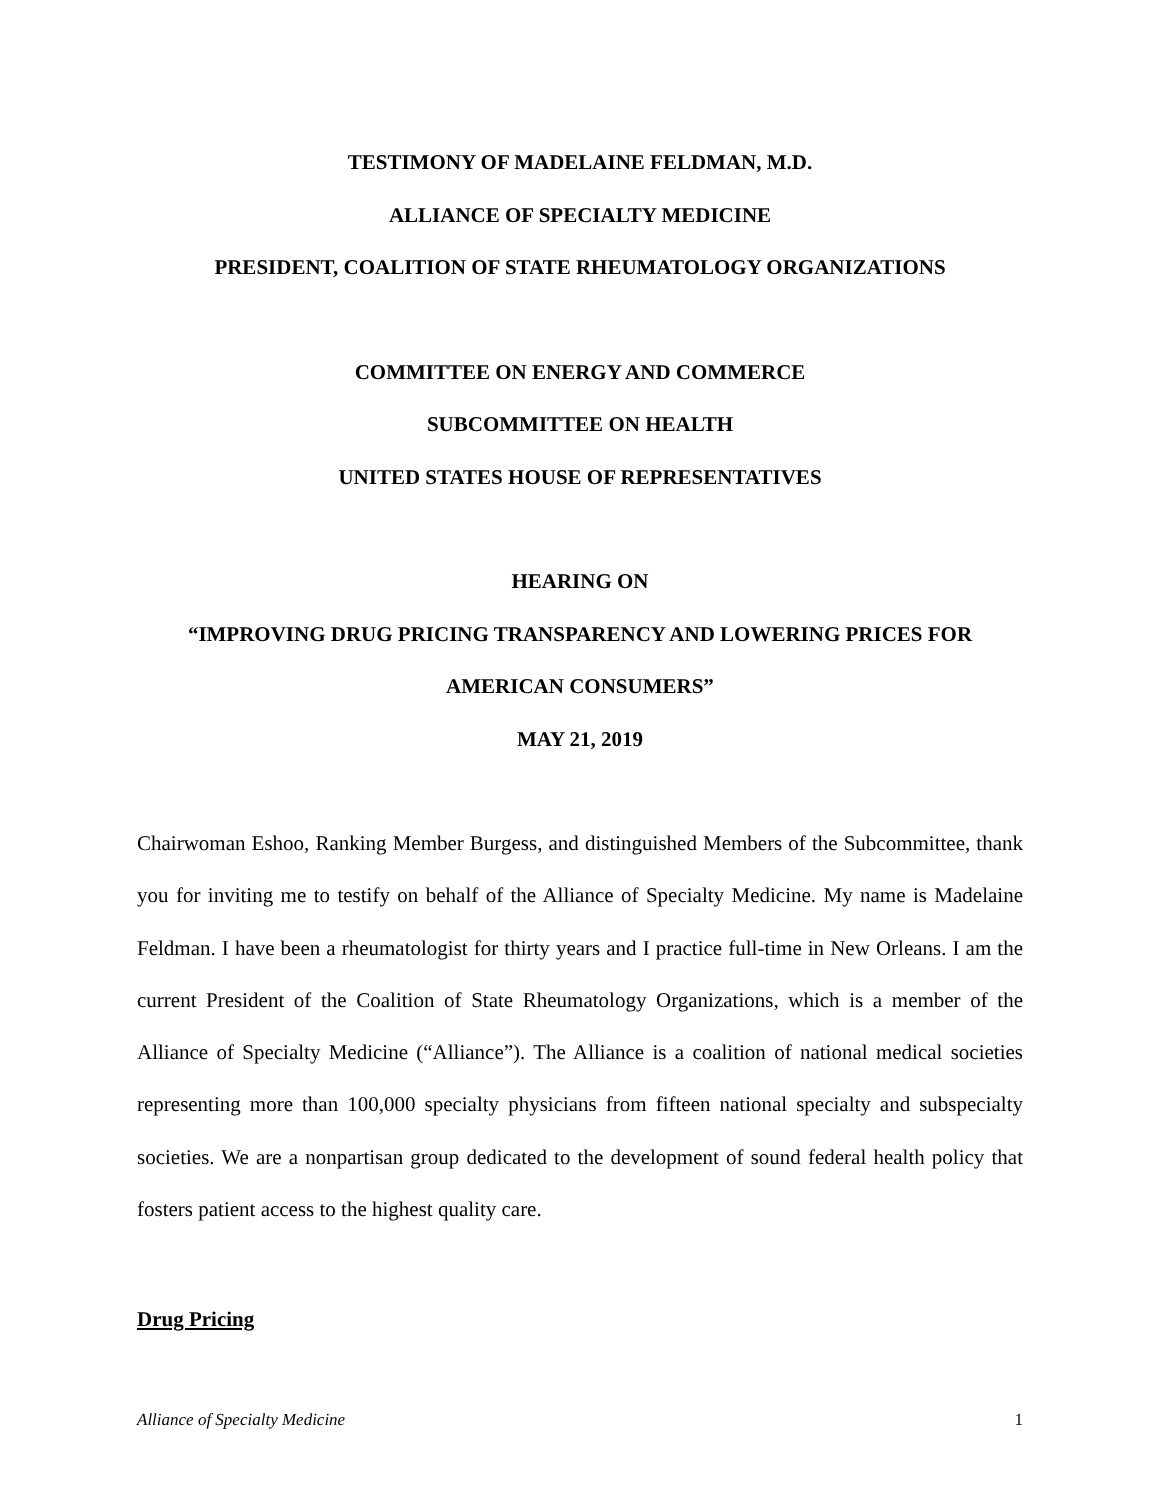TESTIMONY OF MADELAINE FELDMAN, M.D.
ALLIANCE OF SPECIALTY MEDICINE
PRESIDENT, COALITION OF STATE RHEUMATOLOGY ORGANIZATIONS
COMMITTEE ON ENERGY AND COMMERCE
SUBCOMMITTEE ON HEALTH
UNITED STATES HOUSE OF REPRESENTATIVES
HEARING ON
“IMPROVING DRUG PRICING TRANSPARENCY AND LOWERING PRICES FOR AMERICAN CONSUMERS”
MAY 21, 2019
Chairwoman Eshoo, Ranking Member Burgess, and distinguished Members of the Subcommittee, thank you for inviting me to testify on behalf of the Alliance of Specialty Medicine. My name is Madelaine Feldman. I have been a rheumatologist for thirty years and I practice full-time in New Orleans. I am the current President of the Coalition of State Rheumatology Organizations, which is a member of the Alliance of Specialty Medicine (“Alliance”). The Alliance is a coalition of national medical societies representing more than 100,000 specialty physicians from fifteen national specialty and subspecialty societies. We are a nonpartisan group dedicated to the development of sound federal health policy that fosters patient access to the highest quality care.
Drug Pricing
Alliance of Specialty Medicine 1